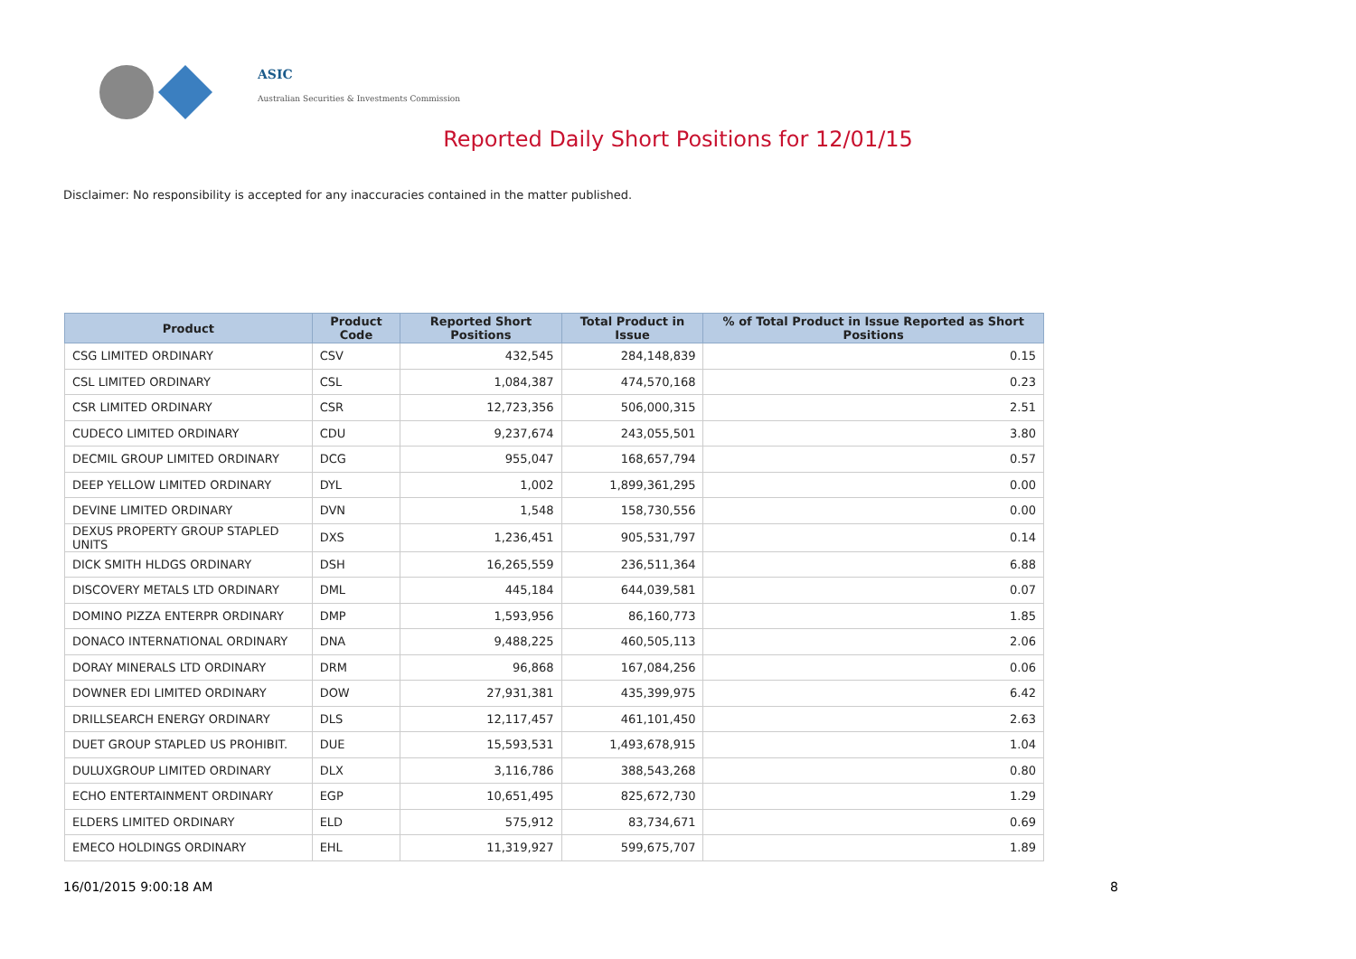ASIC
Australian Securities & Investments Commission
Reported Daily Short Positions for 12/01/15
Disclaimer: No responsibility is accepted for any inaccuracies contained in the matter published.
| Product | Product Code | Reported Short Positions | Total Product in Issue | % of Total Product in Issue Reported as Short Positions |
| --- | --- | --- | --- | --- |
| CSG LIMITED ORDINARY | CSV | 432,545 | 284,148,839 | 0.15 |
| CSL LIMITED ORDINARY | CSL | 1,084,387 | 474,570,168 | 0.23 |
| CSR LIMITED ORDINARY | CSR | 12,723,356 | 506,000,315 | 2.51 |
| CUDECO LIMITED ORDINARY | CDU | 9,237,674 | 243,055,501 | 3.80 |
| DECMIL GROUP LIMITED ORDINARY | DCG | 955,047 | 168,657,794 | 0.57 |
| DEEP YELLOW LIMITED ORDINARY | DYL | 1,002 | 1,899,361,295 | 0.00 |
| DEVINE LIMITED ORDINARY | DVN | 1,548 | 158,730,556 | 0.00 |
| DEXUS PROPERTY GROUP STAPLED UNITS | DXS | 1,236,451 | 905,531,797 | 0.14 |
| DICK SMITH HLDGS ORDINARY | DSH | 16,265,559 | 236,511,364 | 6.88 |
| DISCOVERY METALS LTD ORDINARY | DML | 445,184 | 644,039,581 | 0.07 |
| DOMINO PIZZA ENTERPR ORDINARY | DMP | 1,593,956 | 86,160,773 | 1.85 |
| DONACO INTERNATIONAL ORDINARY | DNA | 9,488,225 | 460,505,113 | 2.06 |
| DORAY MINERALS LTD ORDINARY | DRM | 96,868 | 167,084,256 | 0.06 |
| DOWNER EDI LIMITED ORDINARY | DOW | 27,931,381 | 435,399,975 | 6.42 |
| DRILLSEARCH ENERGY ORDINARY | DLS | 12,117,457 | 461,101,450 | 2.63 |
| DUET GROUP STAPLED US PROHIBIT. | DUE | 15,593,531 | 1,493,678,915 | 1.04 |
| DULUXGROUP LIMITED ORDINARY | DLX | 3,116,786 | 388,543,268 | 0.80 |
| ECHO ENTERTAINMENT ORDINARY | EGP | 10,651,495 | 825,672,730 | 1.29 |
| ELDERS LIMITED ORDINARY | ELD | 575,912 | 83,734,671 | 0.69 |
| EMECO HOLDINGS ORDINARY | EHL | 11,319,927 | 599,675,707 | 1.89 |
16/01/2015 9:00:18 AM 8